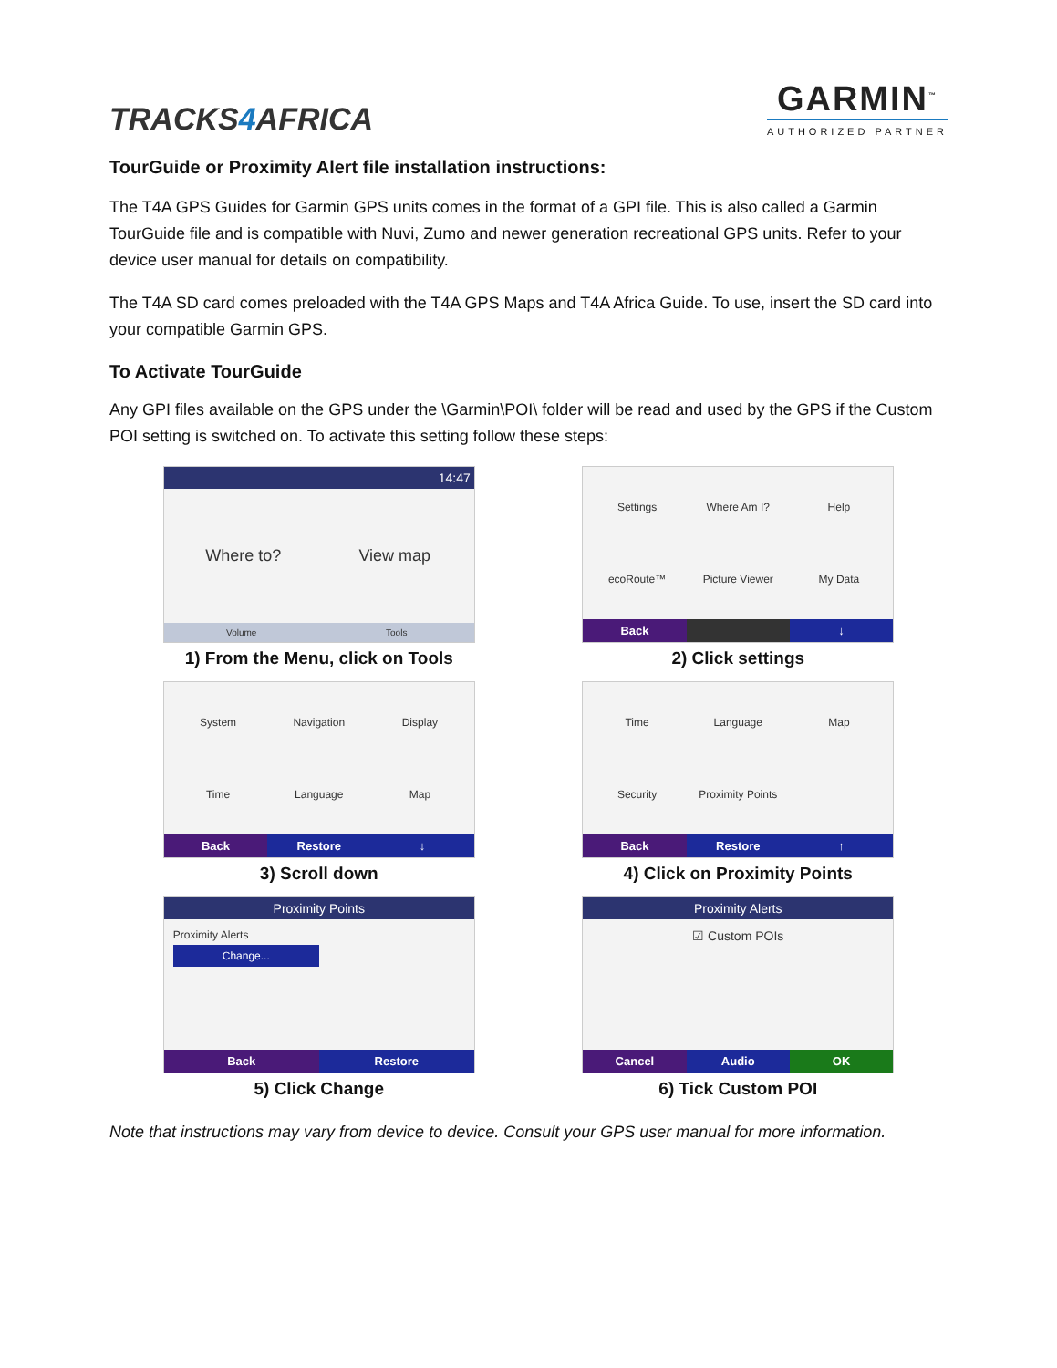TRACKS4 AFRICA
GARMIN<sup>™</sup>
AUTHORIZED PARTNER
TourGuide or Proximity Alert file installation instructions:
The T4A GPS Guides for Garmin GPS units comes in the format of a GPI file. This is also called a Garmin TourGuide file and is compatible with Nuvi, Zumo and newer generation recreational GPS units. Refer to your device user manual for details on compatibility.
The T4A SD card comes preloaded with the T4A GPS Maps and T4A Africa Guide. To use, insert the SD card into your compatible Garmin GPS.
To Activate TourGuide
Any GPI files available on the GPS under the \Garmin\POI\ folder will be read and used by the GPS if the Custom POI setting is switched on. To activate this setting follow these steps:
14:47
Where to?
View map
Volume Tools
1) From the Menu, click on Tools
Settings
Where Am I?
Help
ecoRoute™
Picture Viewer
My Data
Back ↓
2) Click settings
System
Navigation
Display
Time
Language
Map
Back Restore ↓
3) Scroll down
Time
Language
Map
Security
Proximity Points
Back Restore ↑
4) Click on Proximity Points
Proximity Points
Proximity Alerts
Change...
Back Restore
5) Click Change
Proximity Alerts
☑ Custom POIs
Cancel Audio OK
6) Tick Custom POI
Note that instructions may vary from device to device. Consult your GPS user manual for more information.